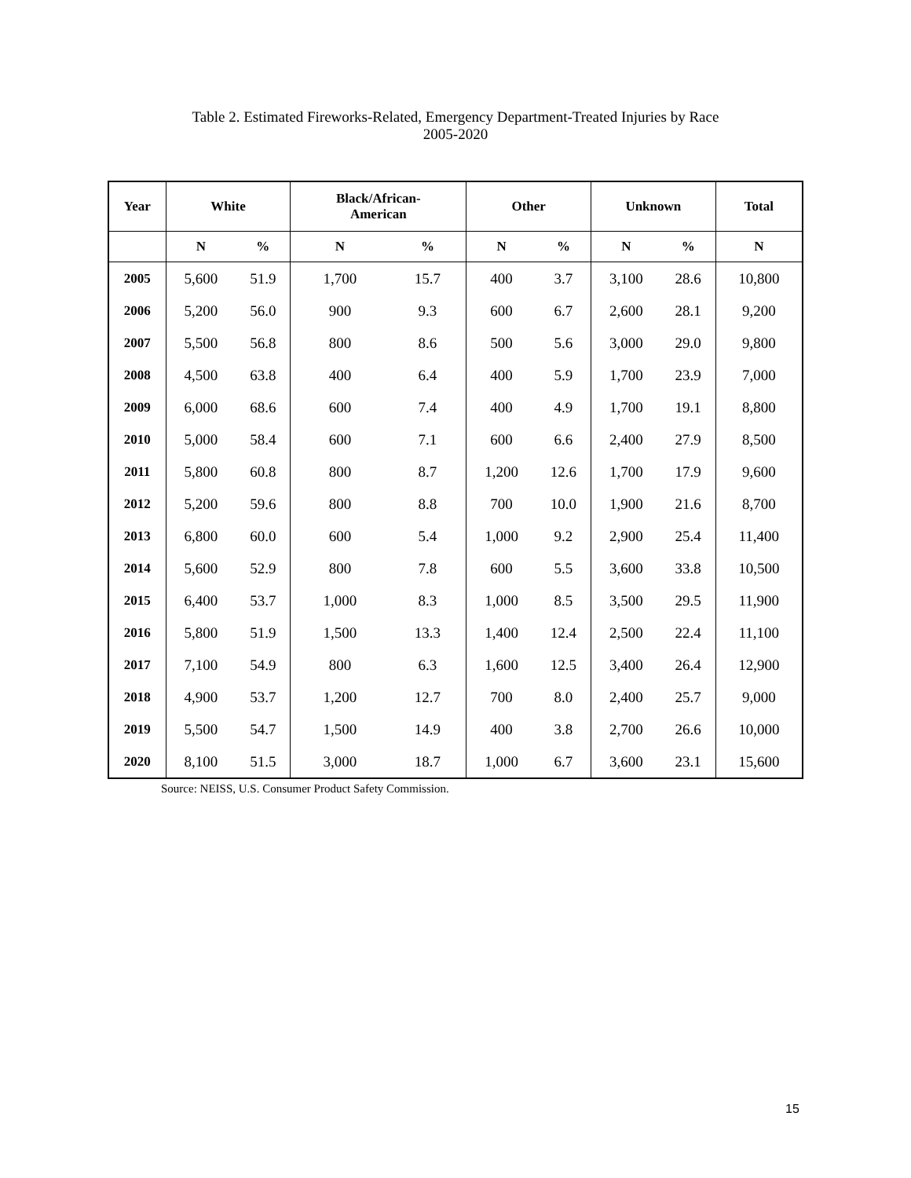Table 2. Estimated Fireworks-Related, Emergency Department-Treated Injuries by Race
2005-2020
| Year | White | | Black/African- American | | Other | | Unknown | | Total |
| --- | --- | --- | --- | --- | --- | --- | --- | --- | --- |
| | N | % | N | % | N | % | N | % | N |
| 2005 | 5,600 | 51.9 | 1,700 | 15.7 | 400 | 3.7 | 3,100 | 28.6 | 10,800 |
| 2006 | 5,200 | 56.0 | 900 | 9.3 | 600 | 6.7 | 2,600 | 28.1 | 9,200 |
| 2007 | 5,500 | 56.8 | 800 | 8.6 | 500 | 5.6 | 3,000 | 29.0 | 9,800 |
| 2008 | 4,500 | 63.8 | 400 | 6.4 | 400 | 5.9 | 1,700 | 23.9 | 7,000 |
| 2009 | 6,000 | 68.6 | 600 | 7.4 | 400 | 4.9 | 1,700 | 19.1 | 8,800 |
| 2010 | 5,000 | 58.4 | 600 | 7.1 | 600 | 6.6 | 2,400 | 27.9 | 8,500 |
| 2011 | 5,800 | 60.8 | 800 | 8.7 | 1,200 | 12.6 | 1,700 | 17.9 | 9,600 |
| 2012 | 5,200 | 59.6 | 800 | 8.8 | 700 | 10.0 | 1,900 | 21.6 | 8,700 |
| 2013 | 6,800 | 60.0 | 600 | 5.4 | 1,000 | 9.2 | 2,900 | 25.4 | 11,400 |
| 2014 | 5,600 | 52.9 | 800 | 7.8 | 600 | 5.5 | 3,600 | 33.8 | 10,500 |
| 2015 | 6,400 | 53.7 | 1,000 | 8.3 | 1,000 | 8.5 | 3,500 | 29.5 | 11,900 |
| 2016 | 5,800 | 51.9 | 1,500 | 13.3 | 1,400 | 12.4 | 2,500 | 22.4 | 11,100 |
| 2017 | 7,100 | 54.9 | 800 | 6.3 | 1,600 | 12.5 | 3,400 | 26.4 | 12,900 |
| 2018 | 4,900 | 53.7 | 1,200 | 12.7 | 700 | 8.0 | 2,400 | 25.7 | 9,000 |
| 2019 | 5,500 | 54.7 | 1,500 | 14.9 | 400 | 3.8 | 2,700 | 26.6 | 10,000 |
| 2020 | 8,100 | 51.5 | 3,000 | 18.7 | 1,000 | 6.7 | 3,600 | 23.1 | 15,600 |
Source: NEISS, U.S. Consumer Product Safety Commission.
15